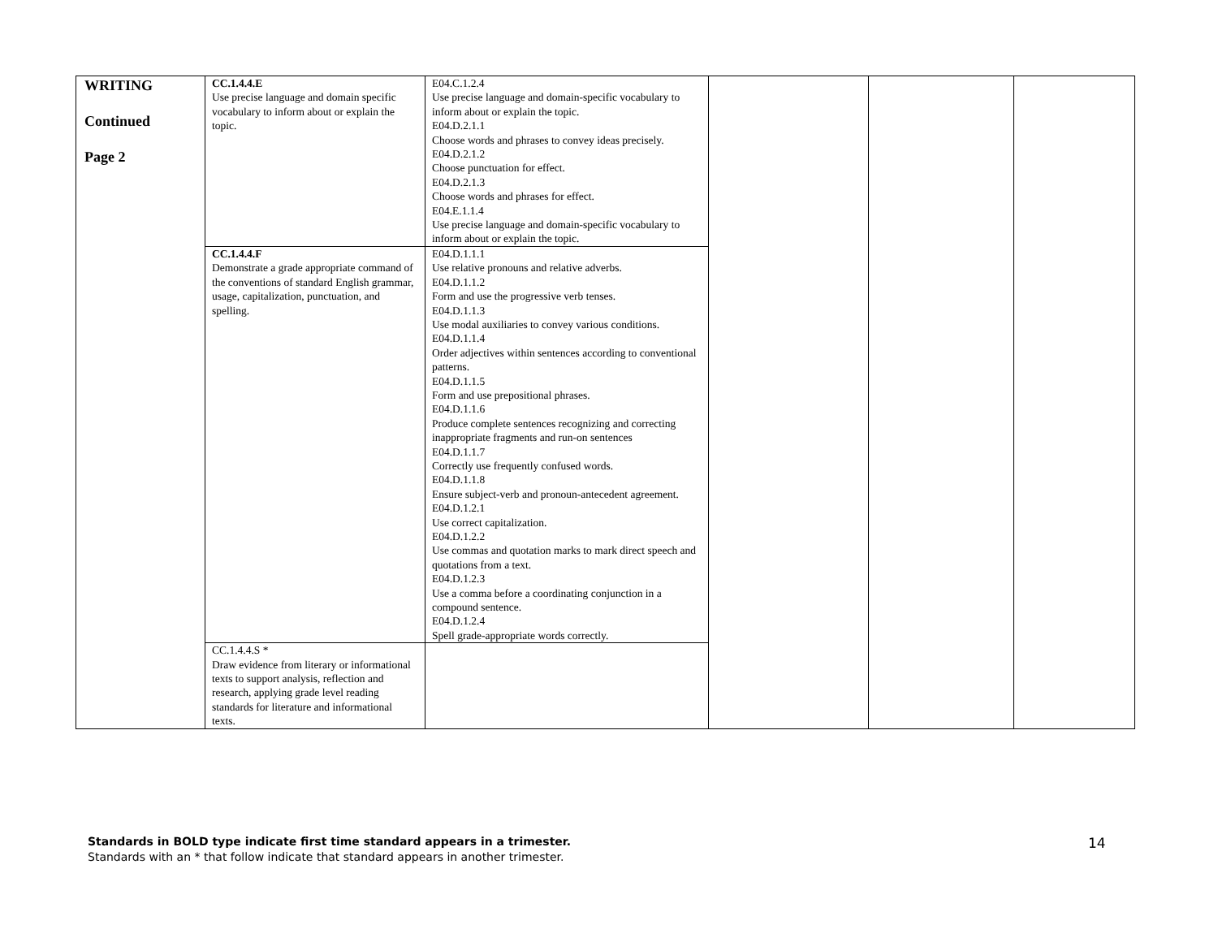| WRITING Continued Page 2 | CC.1.4.4.E Use precise language and domain specific vocabulary to inform about or explain the topic. | E04.C.1.2.4 Use precise language and domain-specific vocabulary to inform about or explain the topic. E04.D.2.1.1 Choose words and phrases to convey ideas precisely. E04.D.2.1.2 Choose punctuation for effect. E04.D.2.1.3 Choose words and phrases for effect. E04.E.1.1.4 Use precise language and domain-specific vocabulary to inform about or explain the topic. | | | |
| | CC.1.4.4.F Demonstrate a grade appropriate command of the conventions of standard English grammar, usage, capitalization, punctuation, and spelling. | E04.D.1.1.1 Use relative pronouns and relative adverbs. E04.D.1.1.2 Form and use the progressive verb tenses. E04.D.1.1.3 Use modal auxiliaries to convey various conditions. E04.D.1.1.4 Order adjectives within sentences according to conventional patterns. E04.D.1.1.5 Form and use prepositional phrases. E04.D.1.1.6 Produce complete sentences recognizing and correcting inappropriate fragments and run-on sentences E04.D.1.1.7 Correctly use frequently confused words. E04.D.1.1.8 Ensure subject-verb and pronoun-antecedent agreement. E04.D.1.2.1 Use correct capitalization. E04.D.1.2.2 Use commas and quotation marks to mark direct speech and quotations from a text. E04.D.1.2.3 Use a comma before a coordinating conjunction in a compound sentence. E04.D.1.2.4 Spell grade-appropriate words correctly. | | | |
| | CC.1.4.4.S * Draw evidence from literary or informational texts to support analysis, reflection and research, applying grade level reading standards for literature and informational texts. | | | | |
Standards in BOLD type indicate first time standard appears in a trimester.
Standards with an * that follow indicate that standard appears in another trimester.
14